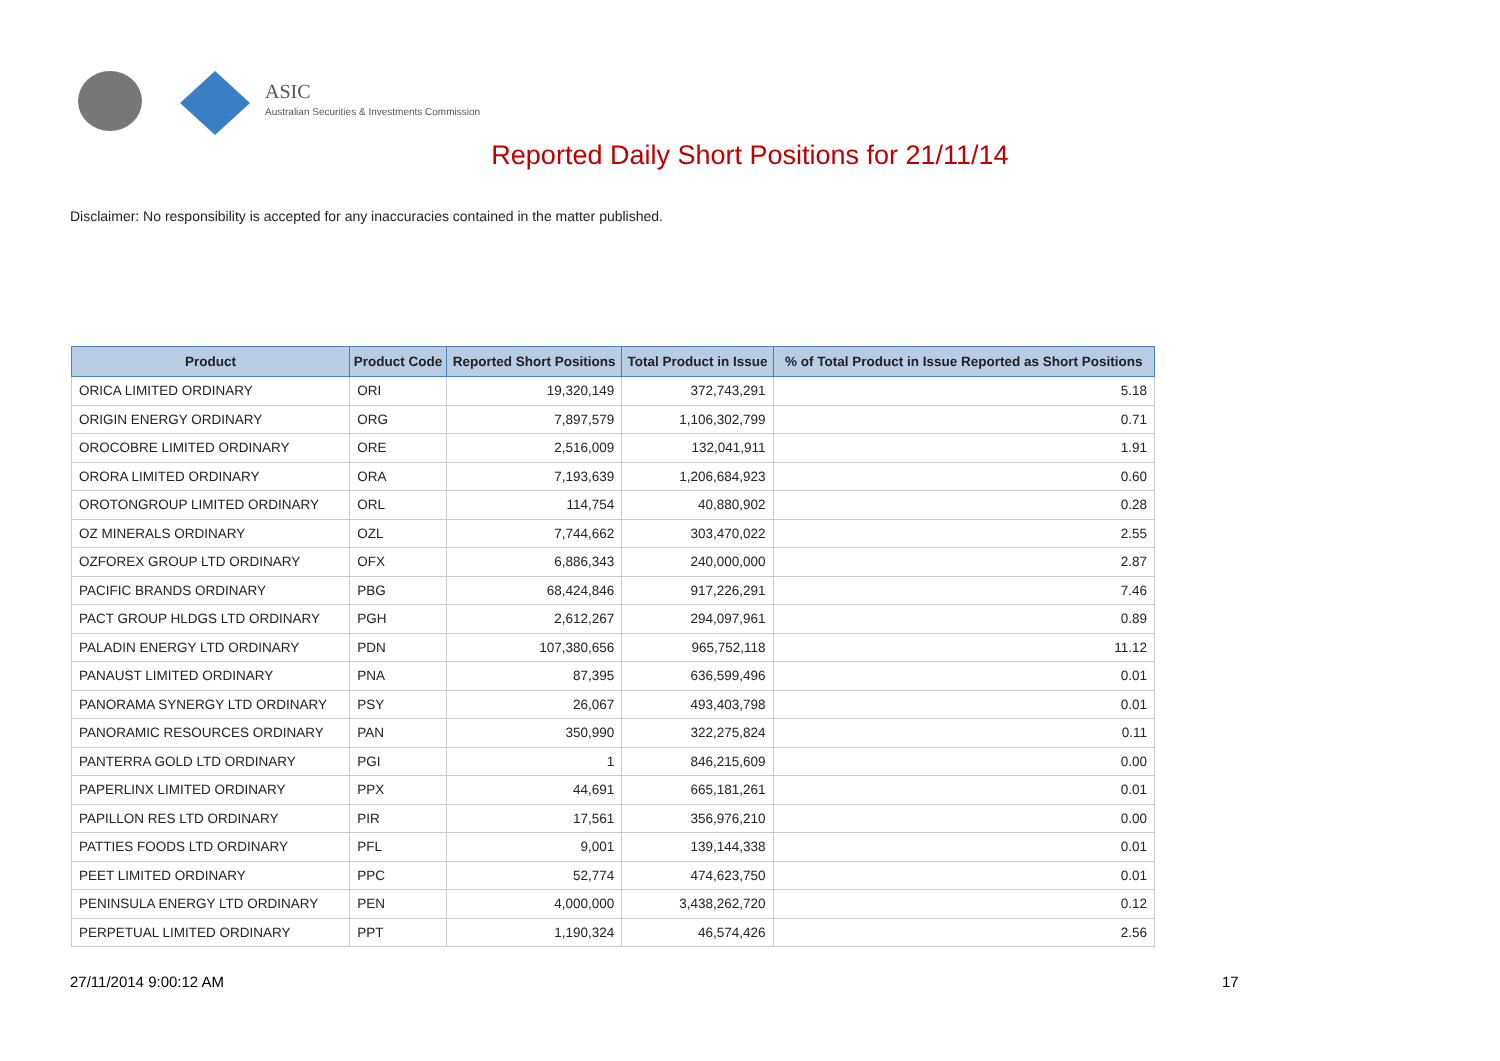ASIC
Australian Securities & Investments Commission
Reported Daily Short Positions for 21/11/14
Disclaimer: No responsibility is accepted for any inaccuracies contained in the matter published.
| Product | Product Code | Reported Short Positions | Total Product in Issue | % of Total Product in Issue Reported as Short Positions |
| --- | --- | --- | --- | --- |
| ORICA LIMITED ORDINARY | ORI | 19,320,149 | 372,743,291 | 5.18 |
| ORIGIN ENERGY ORDINARY | ORG | 7,897,579 | 1,106,302,799 | 0.71 |
| OROCOBRE LIMITED ORDINARY | ORE | 2,516,009 | 132,041,911 | 1.91 |
| ORORA LIMITED ORDINARY | ORA | 7,193,639 | 1,206,684,923 | 0.60 |
| OROTONGROUP LIMITED ORDINARY | ORL | 114,754 | 40,880,902 | 0.28 |
| OZ MINERALS ORDINARY | OZL | 7,744,662 | 303,470,022 | 2.55 |
| OZFOREX GROUP LTD ORDINARY | OFX | 6,886,343 | 240,000,000 | 2.87 |
| PACIFIC BRANDS ORDINARY | PBG | 68,424,846 | 917,226,291 | 7.46 |
| PACT GROUP HLDGS LTD ORDINARY | PGH | 2,612,267 | 294,097,961 | 0.89 |
| PALADIN ENERGY LTD ORDINARY | PDN | 107,380,656 | 965,752,118 | 11.12 |
| PANAUST LIMITED ORDINARY | PNA | 87,395 | 636,599,496 | 0.01 |
| PANORAMA SYNERGY LTD ORDINARY | PSY | 26,067 | 493,403,798 | 0.01 |
| PANORAMIC RESOURCES ORDINARY | PAN | 350,990 | 322,275,824 | 0.11 |
| PANTERRA GOLD LTD ORDINARY | PGI | 1 | 846,215,609 | 0.00 |
| PAPERLINX LIMITED ORDINARY | PPX | 44,691 | 665,181,261 | 0.01 |
| PAPILLON RES LTD ORDINARY | PIR | 17,561 | 356,976,210 | 0.00 |
| PATTIES FOODS LTD ORDINARY | PFL | 9,001 | 139,144,338 | 0.01 |
| PEET LIMITED ORDINARY | PPC | 52,774 | 474,623,750 | 0.01 |
| PENINSULA ENERGY LTD ORDINARY | PEN | 4,000,000 | 3,438,262,720 | 0.12 |
| PERPETUAL LIMITED ORDINARY | PPT | 1,190,324 | 46,574,426 | 2.56 |
27/11/2014 9:00:12 AM 17